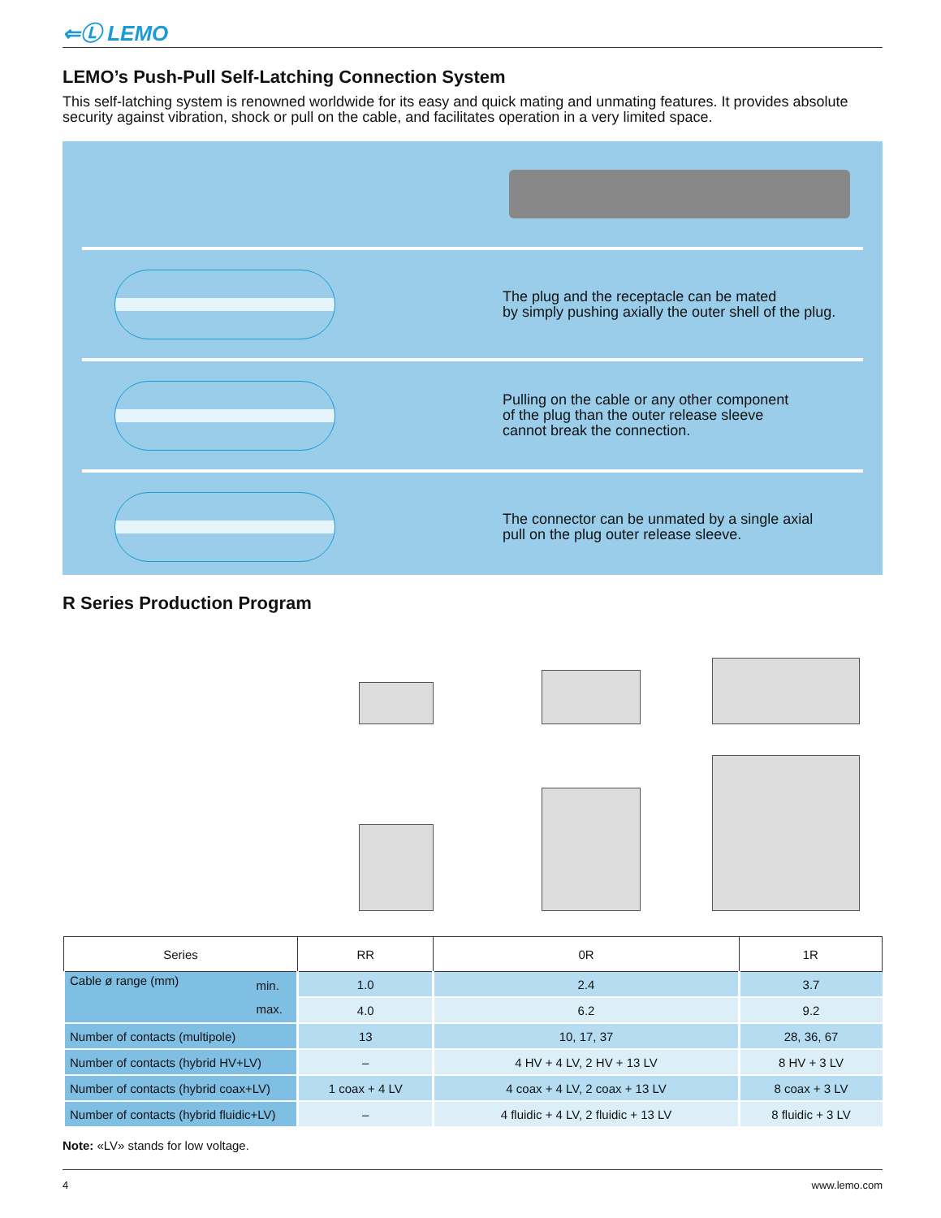⇐Ⓛ LEMO
LEMO’s Push-Pull Self-Latching Connection System
This self-latching system is renowned worldwide for its easy and quick mating and unmating features. It provides absolute security against vibration, shock or pull on the cable, and facilitates operation in a very limited space.
The plug and the receptacle can be mated
by simply pushing axially the outer shell of the plug.
Pulling on the cable or any other component
of the plug than the outer release sleeve
cannot break the connection.
The connector can be unmated by a single axial
pull on the plug outer release sleeve.
R Series Production Program
| Series | RR | 0R | 1R |
| --- | --- | --- | --- |
| Cable ø range (mm) min. max. | 1.0 | 2.4 | 3.7 |
| | 4.0 | 6.2 | 9.2 |
| Number of contacts (multipole) | 13 | 10, 17, 37 | 28, 36, 67 |
| Number of contacts (hybrid HV+LV) | – | 4 HV + 4 LV, 2 HV + 13 LV | 8 HV + 3 LV |
| Number of contacts (hybrid coax+LV) | 1 coax + 4 LV | 4 coax + 4 LV, 2 coax + 13 LV | 8 coax + 3 LV |
| Number of contacts (hybrid fluidic+LV) | – | 4 fluidic + 4 LV, 2 fluidic + 13 LV | 8 fluidic + 3 LV |
Note: «LV» stands for low voltage.
4 www.lemo.com